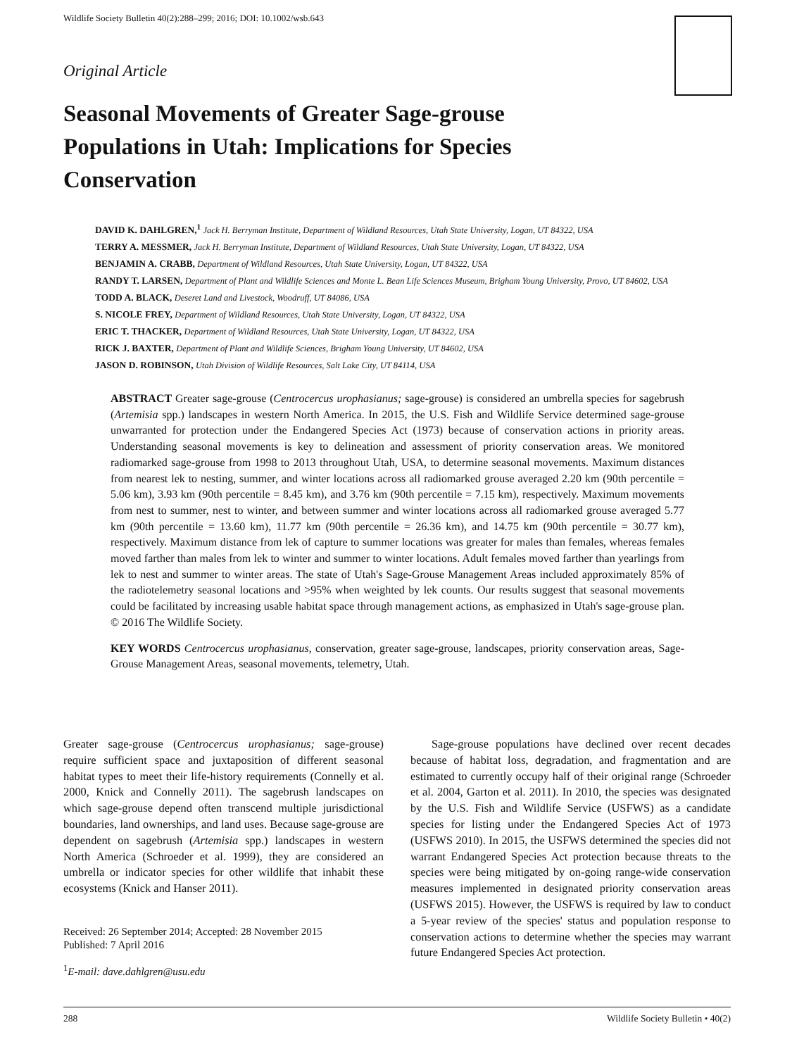Wildlife Society Bulletin 40(2):288–299; 2016; DOI: 10.1002/wsb.643
Original Article
Seasonal Movements of Greater Sage-grouse Populations in Utah: Implications for Species Conservation
DAVID K. DAHLGREN,<sup>1</sup> Jack H. Berryman Institute, Department of Wildland Resources, Utah State University, Logan, UT 84322, USA
TERRY A. MESSMER, Jack H. Berryman Institute, Department of Wildland Resources, Utah State University, Logan, UT 84322, USA
BENJAMIN A. CRABB, Department of Wildland Resources, Utah State University, Logan, UT 84322, USA
RANDY T. LARSEN, Department of Plant and Wildlife Sciences and Monte L. Bean Life Sciences Museum, Brigham Young University, Provo, UT 84602, USA
TODD A. BLACK, Deseret Land and Livestock, Woodruff, UT 84086, USA
S. NICOLE FREY, Department of Wildland Resources, Utah State University, Logan, UT 84322, USA
ERIC T. THACKER, Department of Wildland Resources, Utah State University, Logan, UT 84322, USA
RICK J. BAXTER, Department of Plant and Wildlife Sciences, Brigham Young University, UT 84602, USA
JASON D. ROBINSON, Utah Division of Wildlife Resources, Salt Lake City, UT 84114, USA
ABSTRACT Greater sage-grouse (Centrocercus urophasianus; sage-grouse) is considered an umbrella species for sagebrush (Artemisia spp.) landscapes in western North America. In 2015, the U.S. Fish and Wildlife Service determined sage-grouse unwarranted for protection under the Endangered Species Act (1973) because of conservation actions in priority areas. Understanding seasonal movements is key to delineation and assessment of priority conservation areas. We monitored radiomarked sage-grouse from 1998 to 2013 throughout Utah, USA, to determine seasonal movements. Maximum distances from nearest lek to nesting, summer, and winter locations across all radiomarked grouse averaged 2.20 km (90th percentile = 5.06 km), 3.93 km (90th percentile = 8.45 km), and 3.76 km (90th percentile = 7.15 km), respectively. Maximum movements from nest to summer, nest to winter, and between summer and winter locations across all radiomarked grouse averaged 5.77 km (90th percentile = 13.60 km), 11.77 km (90th percentile = 26.36 km), and 14.75 km (90th percentile = 30.77 km), respectively. Maximum distance from lek of capture to summer locations was greater for males than females, whereas females moved farther than males from lek to winter and summer to winter locations. Adult females moved farther than yearlings from lek to nest and summer to winter areas. The state of Utah's Sage-Grouse Management Areas included approximately 85% of the radiotelemetry seasonal locations and >95% when weighted by lek counts. Our results suggest that seasonal movements could be facilitated by increasing usable habitat space through management actions, as emphasized in Utah's sage-grouse plan. © 2016 The Wildlife Society.
KEY WORDS Centrocercus urophasianus, conservation, greater sage-grouse, landscapes, priority conservation areas, Sage-Grouse Management Areas, seasonal movements, telemetry, Utah.
Greater sage-grouse (Centrocercus urophasianus; sage-grouse) require sufficient space and juxtaposition of different seasonal habitat types to meet their life-history requirements (Connelly et al. 2000, Knick and Connelly 2011). The sagebrush landscapes on which sage-grouse depend often transcend multiple jurisdictional boundaries, land ownerships, and land uses. Because sage-grouse are dependent on sagebrush (Artemisia spp.) landscapes in western North America (Schroeder et al. 1999), they are considered an umbrella or indicator species for other wildlife that inhabit these ecosystems (Knick and Hanser 2011).
Received: 26 September 2014; Accepted: 28 November 2015
Published: 7 April 2016
<sup>1</sup> E-mail: dave.dahlgren@usu.edu
Sage-grouse populations have declined over recent decades because of habitat loss, degradation, and fragmentation and are estimated to currently occupy half of their original range (Schroeder et al. 2004, Garton et al. 2011). In 2010, the species was designated by the U.S. Fish and Wildlife Service (USFWS) as a candidate species for listing under the Endangered Species Act of 1973 (USFWS 2010). In 2015, the USFWS determined the species did not warrant Endangered Species Act protection because threats to the species were being mitigated by on-going range-wide conservation measures implemented in designated priority conservation areas (USFWS 2015). However, the USFWS is required by law to conduct a 5-year review of the species' status and population response to conservation actions to determine whether the species may warrant future Endangered Species Act protection.
288 Wildlife Society Bulletin • 40(2)